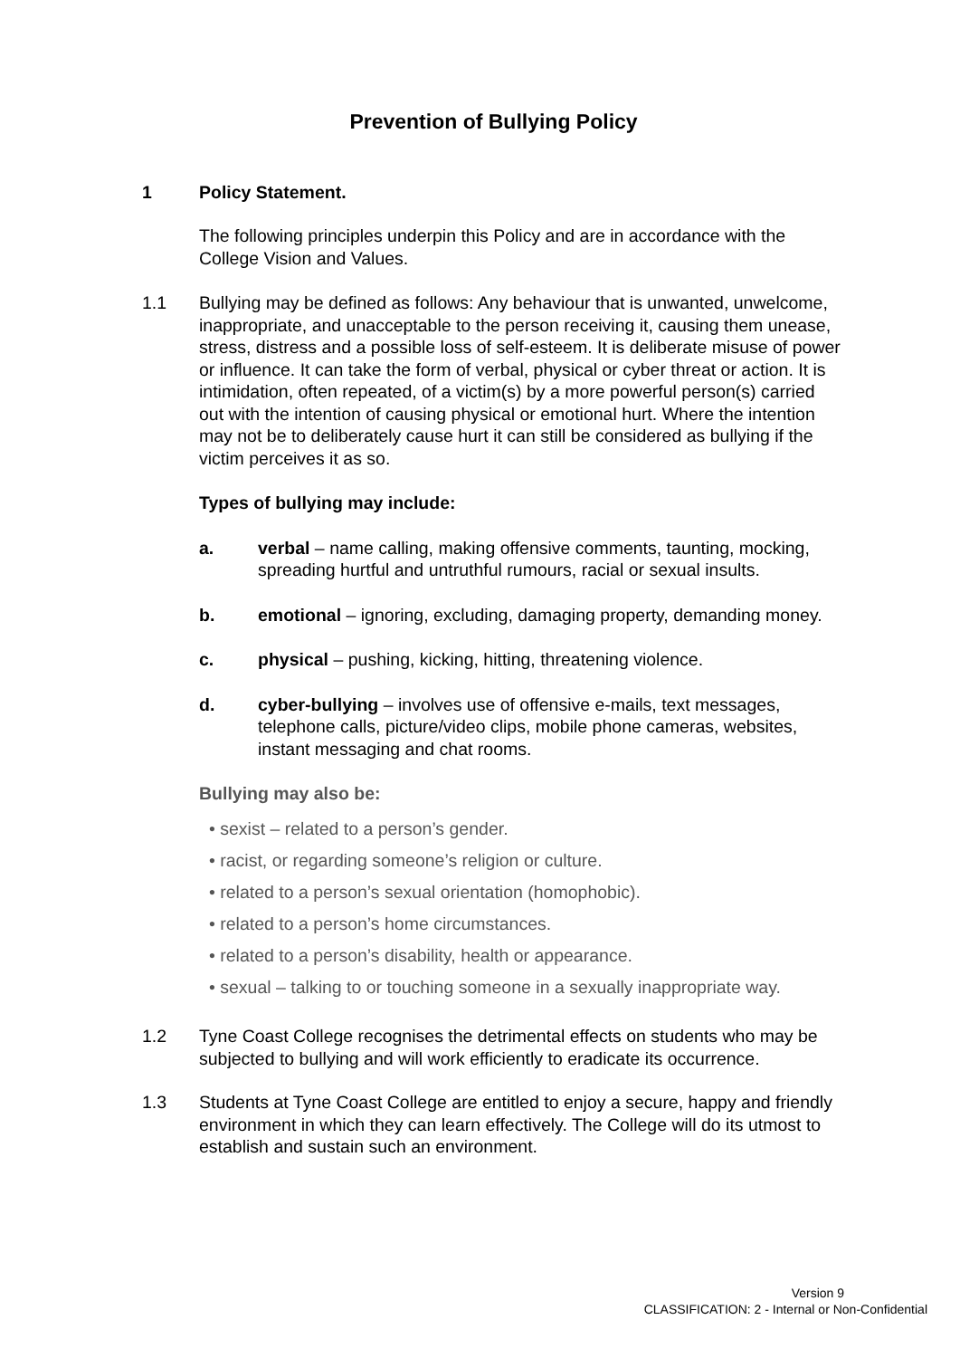Prevention of Bullying Policy
1 Policy Statement.
The following principles underpin this Policy and are in accordance with the College Vision and Values.
1.1 Bullying may be defined as follows: Any behaviour that is unwanted, unwelcome, inappropriate, and unacceptable to the person receiving it, causing them unease, stress, distress and a possible loss of self-esteem. It is deliberate misuse of power or influence. It can take the form of verbal, physical or cyber threat or action. It is intimidation, often repeated, of a victim(s) by a more powerful person(s) carried out with the intention of causing physical or emotional hurt. Where the intention may not be to deliberately cause hurt it can still be considered as bullying if the victim perceives it as so.
Types of bullying may include:
a. verbal – name calling, making offensive comments, taunting, mocking, spreading hurtful and untruthful rumours, racial or sexual insults.
b. emotional – ignoring, excluding, damaging property, demanding money.
c. physical – pushing, kicking, hitting, threatening violence.
d. cyber-bullying – involves use of offensive e-mails, text messages, telephone calls, picture/video clips, mobile phone cameras, websites, instant messaging and chat rooms.
Bullying may also be:
• sexist – related to a person’s gender.
• racist, or regarding someone’s religion or culture.
• related to a person’s sexual orientation (homophobic).
• related to a person’s home circumstances.
• related to a person’s disability, health or appearance.
• sexual – talking to or touching someone in a sexually inappropriate way.
1.2 Tyne Coast College recognises the detrimental effects on students who may be subjected to bullying and will work efficiently to eradicate its occurrence.
1.3 Students at Tyne Coast College are entitled to enjoy a secure, happy and friendly environment in which they can learn effectively. The College will do its utmost to establish and sustain such an environment.
Version 9
CLASSIFICATION: 2 - Internal or Non-Confidential